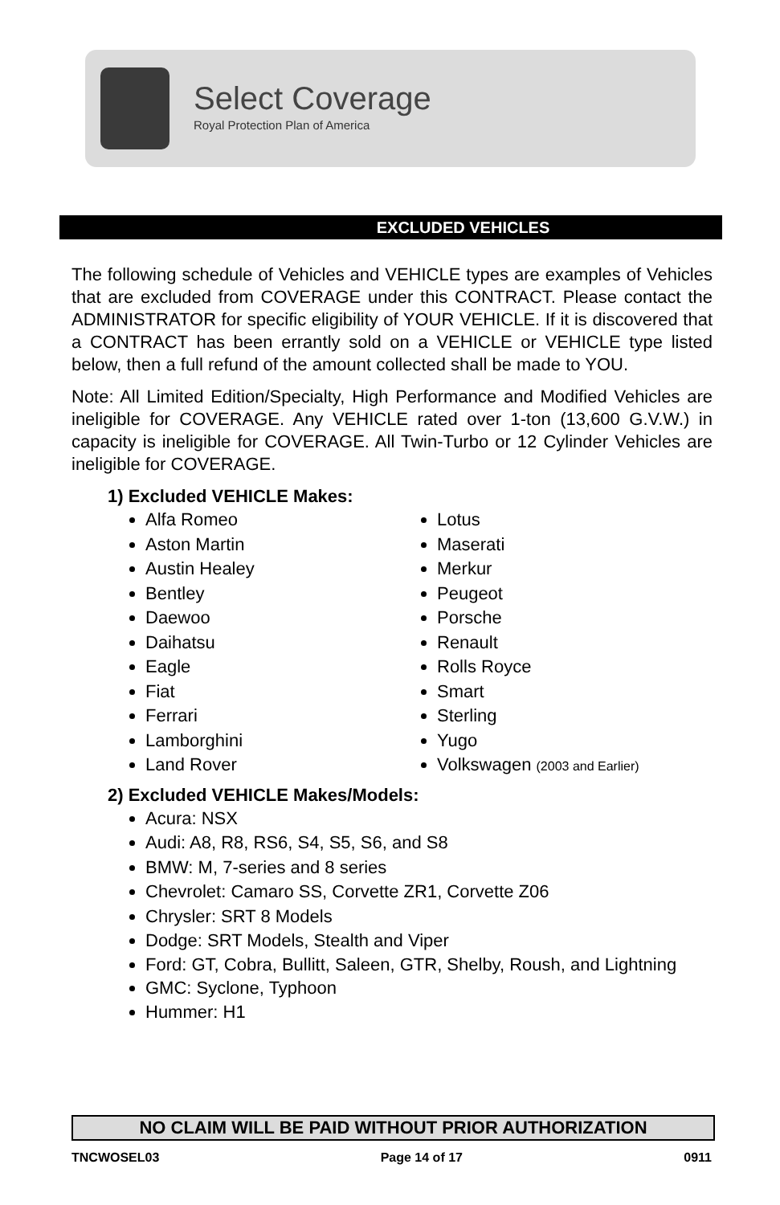Select Coverage
Royal Protection Plan of America
EXCLUDED VEHICLES
The following schedule of Vehicles and VEHICLE types are examples of Vehicles that are excluded from COVERAGE under this CONTRACT. Please contact the ADMINISTRATOR for specific eligibility of YOUR VEHICLE. If it is discovered that a CONTRACT has been errantly sold on a VEHICLE or VEHICLE type listed below, then a full refund of the amount collected shall be made to YOU.
Note: All Limited Edition/Specialty, High Performance and Modified Vehicles are ineligible for COVERAGE. Any VEHICLE rated over 1-ton (13,600 G.V.W.) in capacity is ineligible for COVERAGE. All Twin-Turbo or 12 Cylinder Vehicles are ineligible for COVERAGE.
1) Excluded VEHICLE Makes:
Alfa Romeo
Aston Martin
Austin Healey
Bentley
Daewoo
Daihatsu
Eagle
Fiat
Ferrari
Lamborghini
Land Rover
Lotus
Maserati
Merkur
Peugeot
Porsche
Renault
Rolls Royce
Smart
Sterling
Yugo
Volkswagen (2003 and Earlier)
2) Excluded VEHICLE Makes/Models:
Acura: NSX
Audi: A8, R8, RS6, S4, S5, S6, and S8
BMW: M, 7-series and 8 series
Chevrolet: Camaro SS, Corvette ZR1, Corvette Z06
Chrysler: SRT 8 Models
Dodge: SRT Models, Stealth and Viper
Ford: GT, Cobra, Bullitt, Saleen, GTR, Shelby, Roush, and Lightning
GMC: Syclone, Typhoon
Hummer: H1
NO CLAIM WILL BE PAID WITHOUT PRIOR AUTHORIZATION
TNCWOSEL03 Page 14 of 17 0911